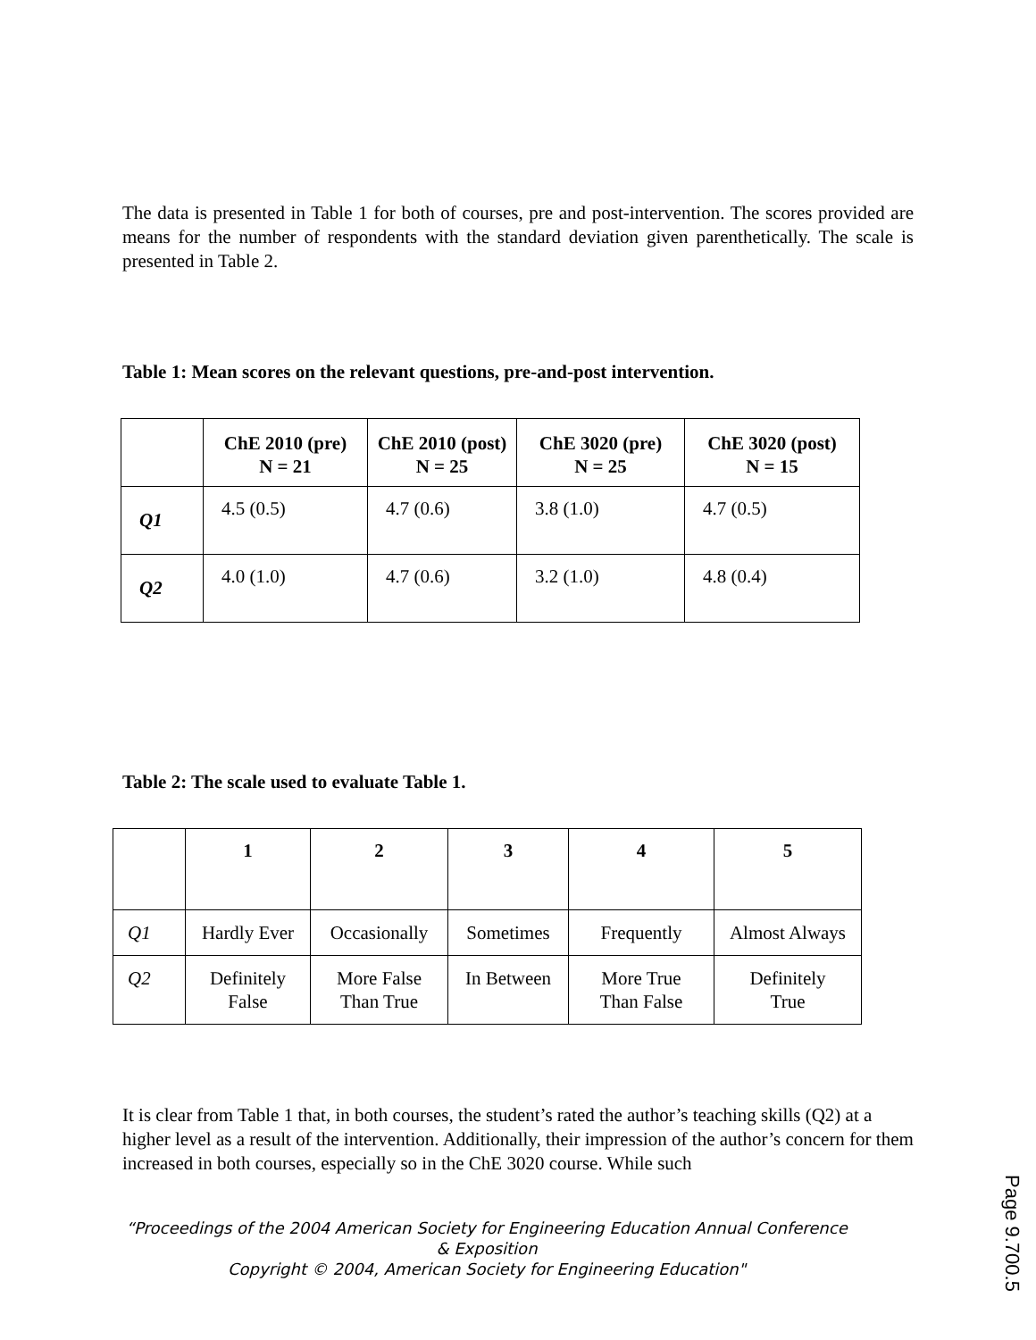The data is presented in Table 1 for both of courses, pre and post-intervention. The scores provided are means for the number of respondents with the standard deviation given parenthetically. The scale is presented in Table 2.
Table 1: Mean scores on the relevant questions, pre-and-post intervention.
| | ChE 2010 (pre) N = 21 | ChE 2010 (post) N = 25 | ChE 3020 (pre) N = 25 | ChE 3020 (post) N = 15 |
| --- | --- | --- | --- | --- |
| Q1 | 4.5 (0.5) | 4.7 (0.6) | 3.8 (1.0) | 4.7 (0.5) |
| Q2 | 4.0 (1.0) | 4.7 (0.6) | 3.2 (1.0) | 4.8 (0.4) |
Table 2: The scale used to evaluate Table 1.
| | 1 | 2 | 3 | 4 | 5 |
| --- | --- | --- | --- | --- | --- |
| Q1 | Hardly Ever | Occasionally | Sometimes | Frequently | Almost Always |
| Q2 | Definitely False | More False Than True | In Between | More True Than False | Definitely True |
It is clear from Table 1 that, in both courses, the student’s rated the author’s teaching skills (Q2) at a higher level as a result of the intervention. Additionally, their impression of the author’s concern for them increased in both courses, especially so in the ChE 3020 course. While such
“Proceedings of the 2004 American Society for Engineering Education Annual Conference & Exposition
Copyright © 2004, American Society for Engineering Education"
Page 9.700.5